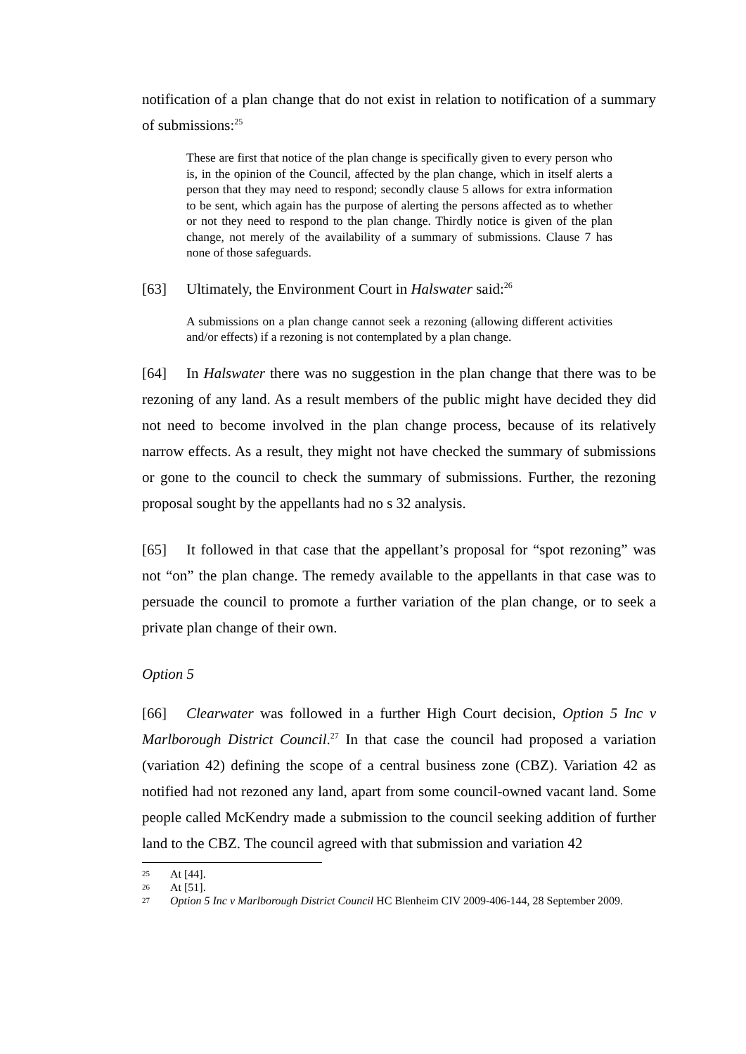notification of a plan change that do not exist in relation to notification of a summary of submissions:<sup>25</sup>
These are first that notice of the plan change is specifically given to every person who is, in the opinion of the Council, affected by the plan change, which in itself alerts a person that they may need to respond; secondly clause 5 allows for extra information to be sent, which again has the purpose of alerting the persons affected as to whether or not they need to respond to the plan change. Thirdly notice is given of the plan change, not merely of the availability of a summary of submissions. Clause 7 has none of those safeguards.
[63] Ultimately, the Environment Court in Halswater said:<sup>26</sup>
A submissions on a plan change cannot seek a rezoning (allowing different activities and/or effects) if a rezoning is not contemplated by a plan change.
[64] In Halswater there was no suggestion in the plan change that there was to be rezoning of any land. As a result members of the public might have decided they did not need to become involved in the plan change process, because of its relatively narrow effects. As a result, they might not have checked the summary of submissions or gone to the council to check the summary of submissions. Further, the rezoning proposal sought by the appellants had no s 32 analysis.
[65] It followed in that case that the appellant’s proposal for “spot rezoning” was not “on” the plan change. The remedy available to the appellants in that case was to persuade the council to promote a further variation of the plan change, or to seek a private plan change of their own.
Option 5
[66] Clearwater was followed in a further High Court decision, Option 5 Inc v Marlborough District Council.<sup>27</sup> In that case the council had proposed a variation (variation 42) defining the scope of a central business zone (CBZ). Variation 42 as notified had not rezoned any land, apart from some council-owned vacant land. Some people called McKendry made a submission to the council seeking addition of further land to the CBZ. The council agreed with that submission and variation 42
25 At [44].
26 At [51].
27 Option 5 Inc v Marlborough District Council HC Blenheim CIV 2009-406-144, 28 September 2009.